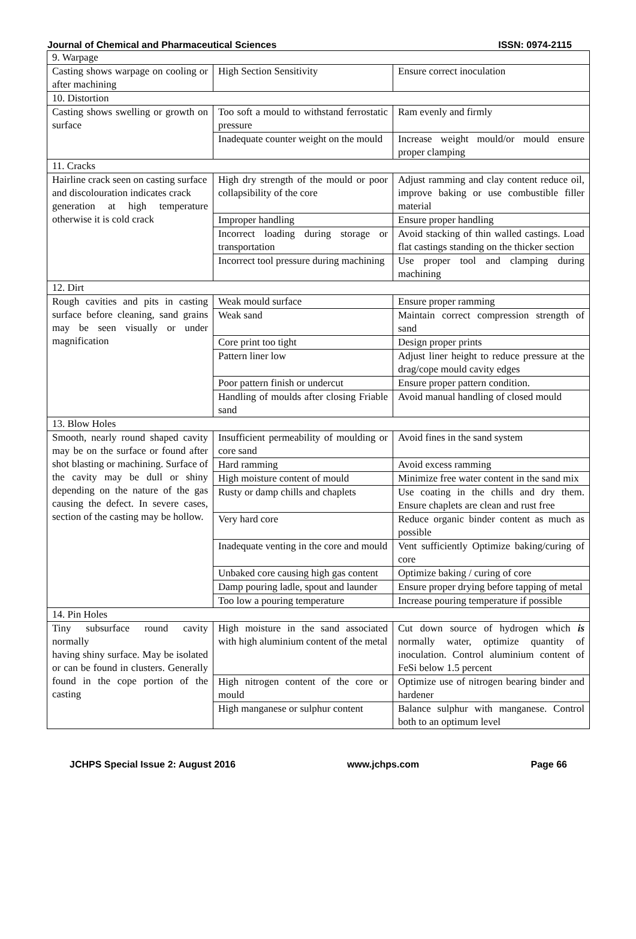Journal of Chemical and Pharmaceutical Sciences ISSN: 0974-2115
| 9. Warpage | | |
| Casting shows warpage on cooling or after machining | High Section Sensitivity | Ensure correct inoculation |
| 10. Distortion | | |
| Casting shows swelling or growth on surface | Too soft a mould to withstand ferrostatic pressure | Ram evenly and firmly |
| | Inadequate counter weight on the mould | Increase weight mould/or mould ensure proper clamping |
| 11. Cracks | | |
| Hairline crack seen on casting surface and discolouration indicates crack generation at high temperature otherwise it is cold crack | High dry strength of the mould or poor collapsibility of the core | Adjust ramming and clay content reduce oil, improve baking or use combustible filler material |
| | Improper handling | Ensure proper handling |
| | Incorrect loading during storage or transportation | Avoid stacking of thin walled castings. Load flat castings standing on the thicker section |
| | Incorrect tool pressure during machining | Use proper tool and clamping during machining |
| 12. Dirt | | |
| Rough cavities and pits in casting surface before cleaning, sand grains may be seen visually or under magnification | Weak mould surface | Ensure proper ramming |
| | Weak sand | Maintain correct compression strength of sand |
| | Core print too tight | Design proper prints |
| | Pattern liner low | Adjust liner height to reduce pressure at the drag/cope mould cavity edges |
| | Poor pattern finish or undercut | Ensure proper pattern condition. |
| | Handling of moulds after closing Friable sand | Avoid manual handling of closed mould |
| 13. Blow Holes | | |
| Smooth, nearly round shaped cavity may be on the surface or found after shot blasting or machining. Surface of the cavity may be dull or shiny depending on the nature of the gas causing the defect. In severe cases, section of the casting may be hollow. | Insufficient permeability of moulding or core sand | Avoid fines in the sand system |
| | Hard ramming | Avoid excess ramming |
| | High moisture content of mould | Minimize free water content in the sand mix |
| | Rusty or damp chills and chaplets | Use coating in the chills and dry them. Ensure chaplets are clean and rust free |
| | Very hard core | Reduce organic binder content as much as possible |
| | Inadequate venting in the core and mould | Vent sufficiently Optimize baking/curing of core |
| | Unbaked core causing high gas content | Optimize baking / curing of core |
| | Damp pouring ladle, spout and launder | Ensure proper drying before tapping of metal |
| | Too low a pouring temperature | Increase pouring temperature if possible |
| 14. Pin Holes | | |
| Tiny subsurface round cavity normally having shiny surface. May be isolated or can be found in clusters. Generally found in the cope portion of the casting | High moisture in the sand associated with high aluminium content of the metal | Cut down source of hydrogen which is normally water, optimize quantity of inoculation. Control aluminium content of FeSi below 1.5 percent |
| | High nitrogen content of the core or mould | Optimize use of nitrogen bearing binder and hardener |
| | High manganese or sulphur content | Balance sulphur with manganese. Control both to an optimum level |
JCHPS Special Issue 2: August 2016 www.jchps.com Page 66